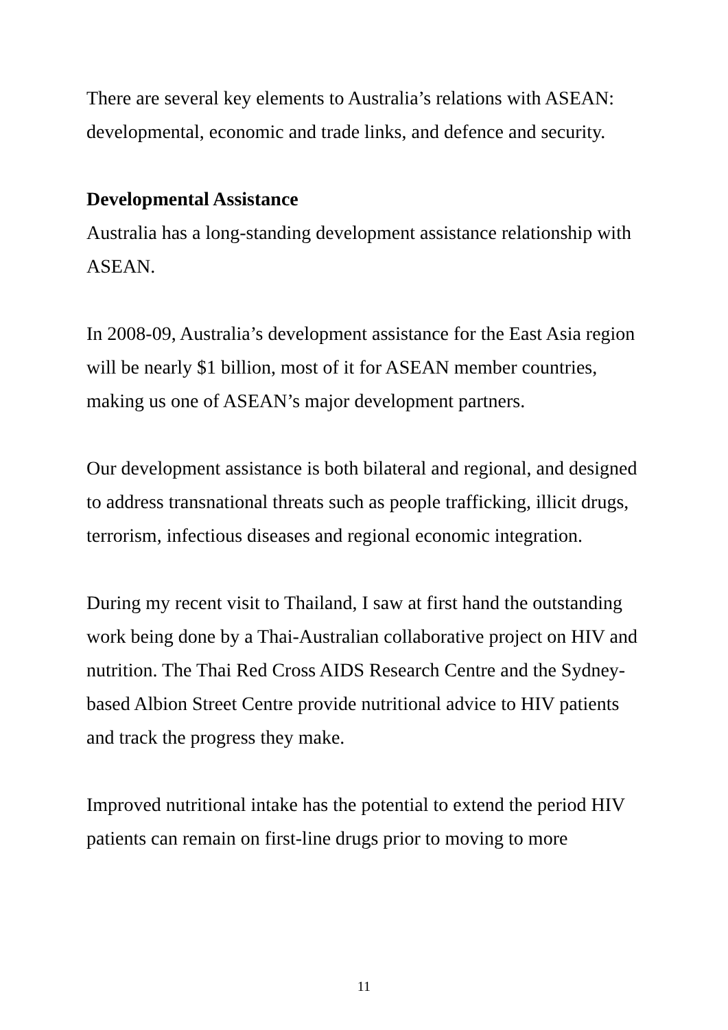There are several key elements to Australia’s relations with ASEAN: developmental, economic and trade links, and defence and security.
Developmental Assistance
Australia has a long-standing development assistance relationship with ASEAN.
In 2008-09, Australia’s development assistance for the East Asia region will be nearly $1 billion, most of it for ASEAN member countries, making us one of ASEAN’s major development partners.
Our development assistance is both bilateral and regional, and designed to address transnational threats such as people trafficking, illicit drugs, terrorism, infectious diseases and regional economic integration.
During my recent visit to Thailand, I saw at first hand the outstanding work being done by a Thai-Australian collaborative project on HIV and nutrition. The Thai Red Cross AIDS Research Centre and the Sydney-based Albion Street Centre provide nutritional advice to HIV patients and track the progress they make.
Improved nutritional intake has the potential to extend the period HIV patients can remain on first-line drugs prior to moving to more
11